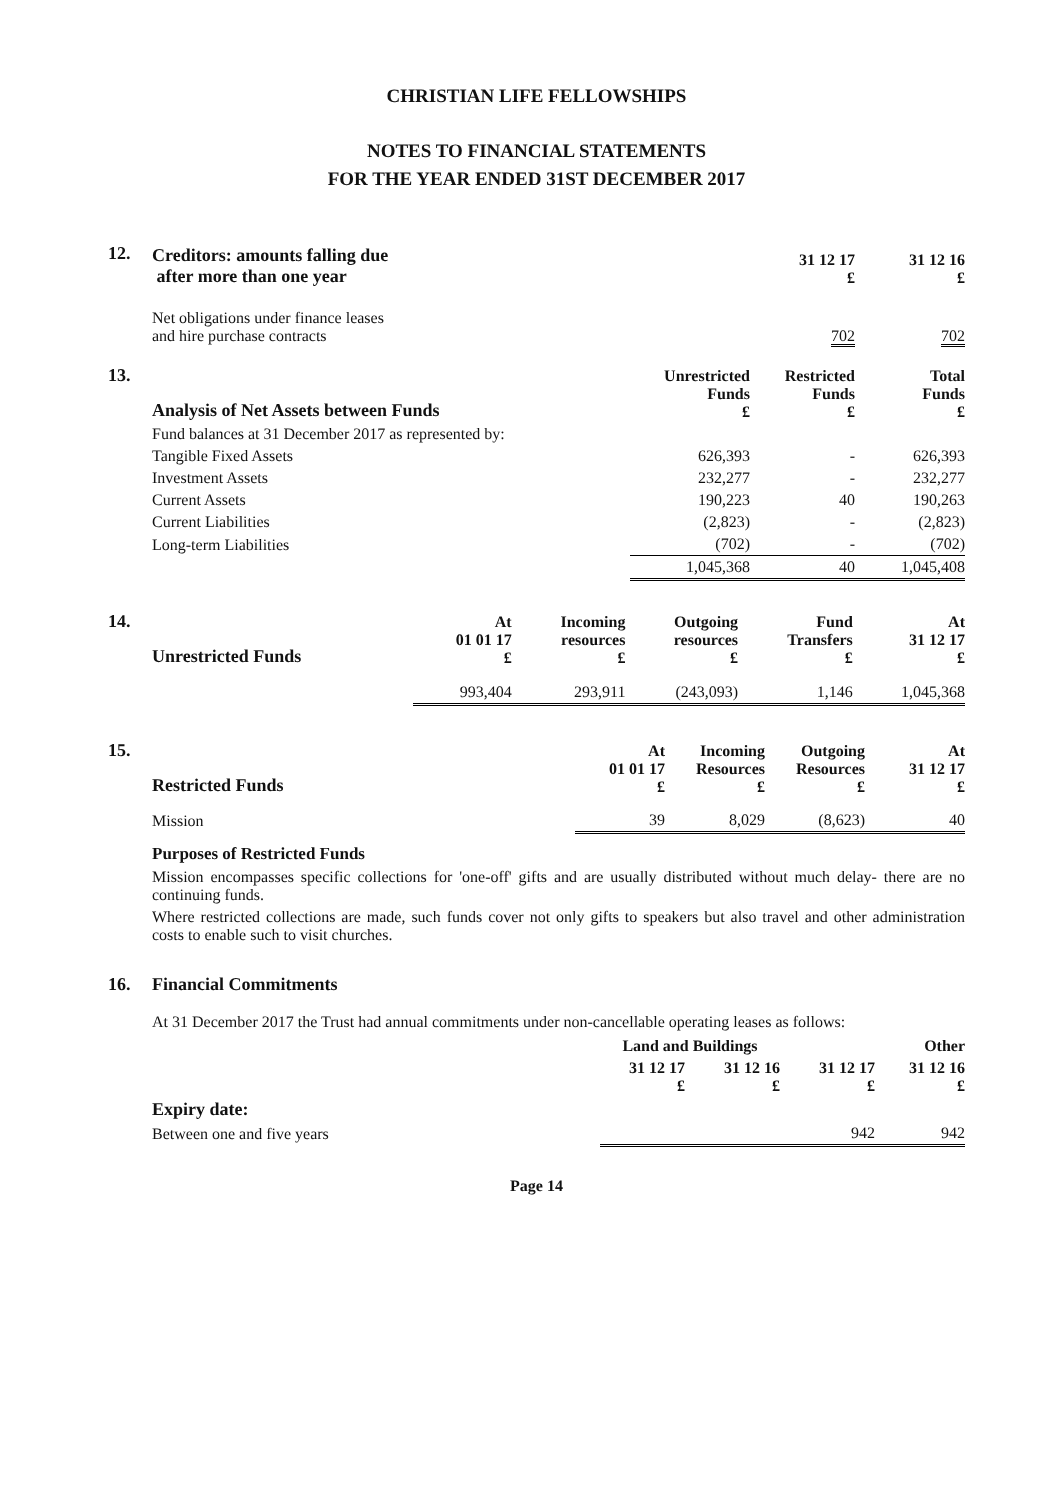CHRISTIAN LIFE FELLOWSHIPS
NOTES TO FINANCIAL STATEMENTS
FOR THE YEAR ENDED 31ST DECEMBER 2017
12.
| Creditors: amounts falling due after more than one year | 31 12 17 £ | 31 12 16 £ |
| Net obligations under finance leases and hire purchase contracts | 702 | 702 |
13.
| Analysis of Net Assets between Funds | Unrestricted Funds £ | Restricted Funds £ | Total Funds £ |
| Fund balances at 31 December 2017 as represented by: | | | |
| Tangible Fixed Assets | 626,393 | - | 626,393 |
| Investment Assets | 232,277 | - | 232,277 |
| Current Assets | 190,223 | 40 | 190,263 |
| Current Liabilities | (2,823) | - | (2,823) |
| Long-term Liabilities | (702) | - | (702) |
| | 1,045,368 | 40 | 1,045,408 |
14.
| Unrestricted Funds | At 01 01 17 £ | Incoming resources £ | Outgoing resources £ | Fund Transfers £ | At 31 12 17 £ |
| | 993,404 | 293,911 | (243,093) | 1,146 | 1,045,368 |
15.
| Restricted Funds | At 01 01 17 £ | Incoming Resources £ | Outgoing Resources £ | At 31 12 17 £ |
| Mission | 39 | 8,029 | (8,623) | 40 |
Purposes of Restricted Funds
Mission encompasses specific collections for 'one-off' gifts and are usually distributed without much delay- there are no continuing funds.
Where restricted collections are made, such funds cover not only gifts to speakers but also travel and other administration costs to enable such to visit churches.
16. Financial Commitments
At 31 December 2017 the Trust had annual commitments under non-cancellable operating leases as follows:
| | Land and Buildings | | | Other |
| | 31 12 17 £ | 31 12 16 £ | 31 12 17 £ | 31 12 16 £ |
| Expiry date: | | | | |
| Between one and five years | | | 942 | 942 |
Page 14